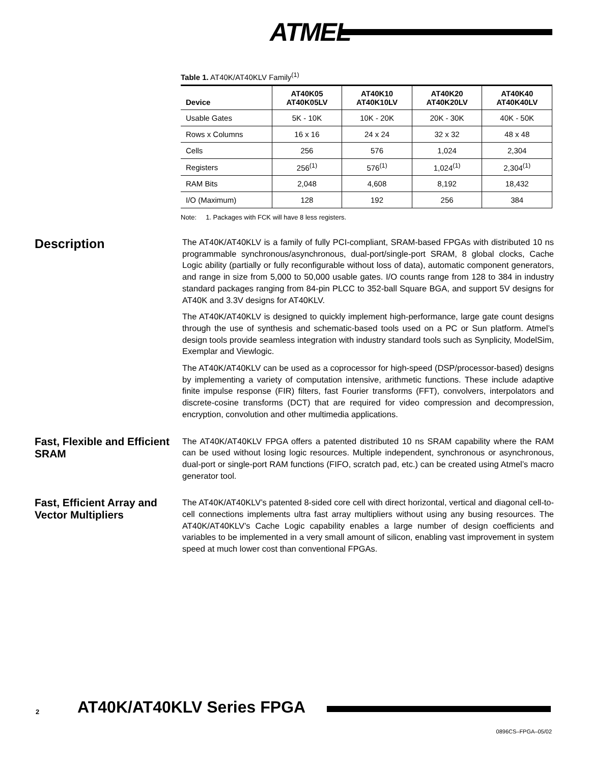ATMEL
Table 1. AT40K/AT40KLV Family<sup>(1)</sup>
| Device | AT40K05 AT40K05LV | AT40K10 AT40K10LV | AT40K20 AT40K20LV | AT40K40 AT40K40LV |
| --- | --- | --- | --- | --- |
| Usable Gates | 5K - 10K | 10K - 20K | 20K - 30K | 40K - 50K |
| Rows x Columns | 16 x 16 | 24 x 24 | 32 x 32 | 48 x 48 |
| Cells | 256 | 576 | 1,024 | 2,304 |
| Registers | 256<sup>(1)</sup> | 576<sup>(1)</sup> | 1,024<sup>(1)</sup> | 2,304<sup>(1)</sup> |
| RAM Bits | 2,048 | 4,608 | 8,192 | 18,432 |
| I/O (Maximum) | 128 | 192 | 256 | 384 |
Note: 1. Packages with FCK will have 8 less registers.
Description
The AT40K/AT40KLV is a family of fully PCI-compliant, SRAM-based FPGAs with distributed 10 ns programmable synchronous/asynchronous, dual-port/single-port SRAM, 8 global clocks, Cache Logic ability (partially or fully reconfigurable without loss of data), automatic component generators, and range in size from 5,000 to 50,000 usable gates. I/O counts range from 128 to 384 in industry standard packages ranging from 84-pin PLCC to 352-ball Square BGA, and support 5V designs for AT40K and 3.3V designs for AT40KLV.
The AT40K/AT40KLV is designed to quickly implement high-performance, large gate count designs through the use of synthesis and schematic-based tools used on a PC or Sun platform. Atmel’s design tools provide seamless integration with industry standard tools such as Synplicity, ModelSim, Exemplar and Viewlogic.
The AT40K/AT40KLV can be used as a coprocessor for high-speed (DSP/processor-based) designs by implementing a variety of computation intensive, arithmetic functions. These include adaptive finite impulse response (FIR) filters, fast Fourier transforms (FFT), convolvers, interpolators and discrete-cosine transforms (DCT) that are required for video compression and decompression, encryption, convolution and other multimedia applications.
Fast, Flexible and Efficient SRAM
The AT40K/AT40KLV FPGA offers a patented distributed 10 ns SRAM capability where the RAM can be used without losing logic resources. Multiple independent, synchronous or asynchronous, dual-port or single-port RAM functions (FIFO, scratch pad, etc.) can be created using Atmel’s macro generator tool.
Fast, Efficient Array and Vector Multipliers
The AT40K/AT40KLV’s patented 8-sided core cell with direct horizontal, vertical and diagonal cell-to-cell connections implements ultra fast array multipliers without using any busing resources. The AT40K/AT40KLV’s Cache Logic capability enables a large number of design coefficients and variables to be implemented in a very small amount of silicon, enabling vast improvement in system speed at much lower cost than conventional FPGAs.
2 AT40K/AT40KLV Series FPGA
0896CS–FPGA–05/02